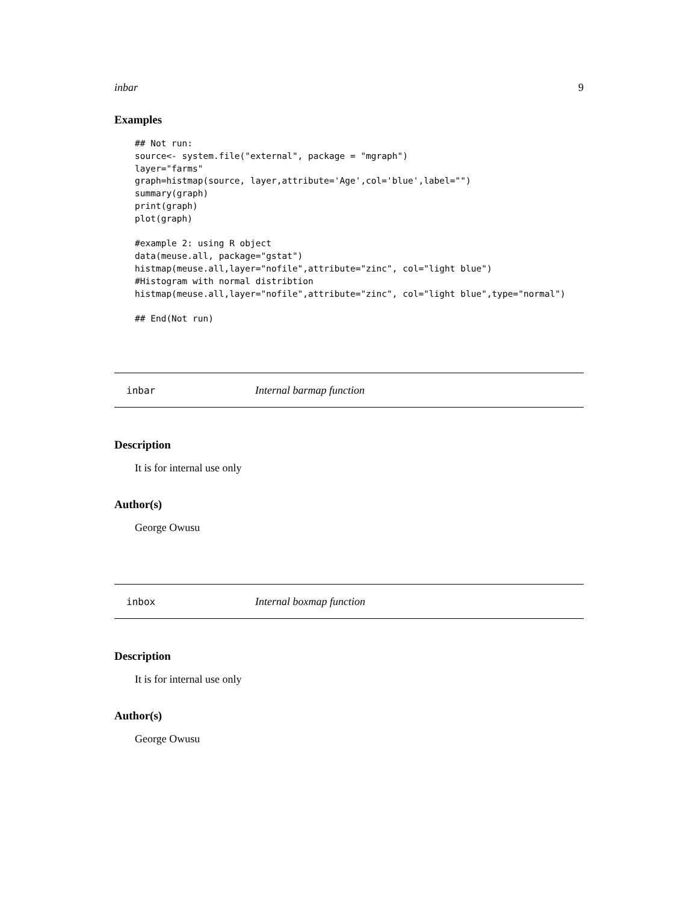inbar 9
Examples
## Not run:
source<- system.file("external", package = "mgraph")
layer="farms"
graph=histmap(source, layer,attribute='Age',col='blue',label="")
summary(graph)
print(graph)
plot(graph)

#example 2: using R object
data(meuse.all, package="gstat")
histmap(meuse.all,layer="nofile",attribute="zinc", col="light blue")
#Histogram with normal distribtion
histmap(meuse.all,layer="nofile",attribute="zinc", col="light blue",type="normal")

## End(Not run)
inbar Internal barmap function
Description
It is for internal use only
Author(s)
George Owusu
inbox Internal boxmap function
Description
It is for internal use only
Author(s)
George Owusu